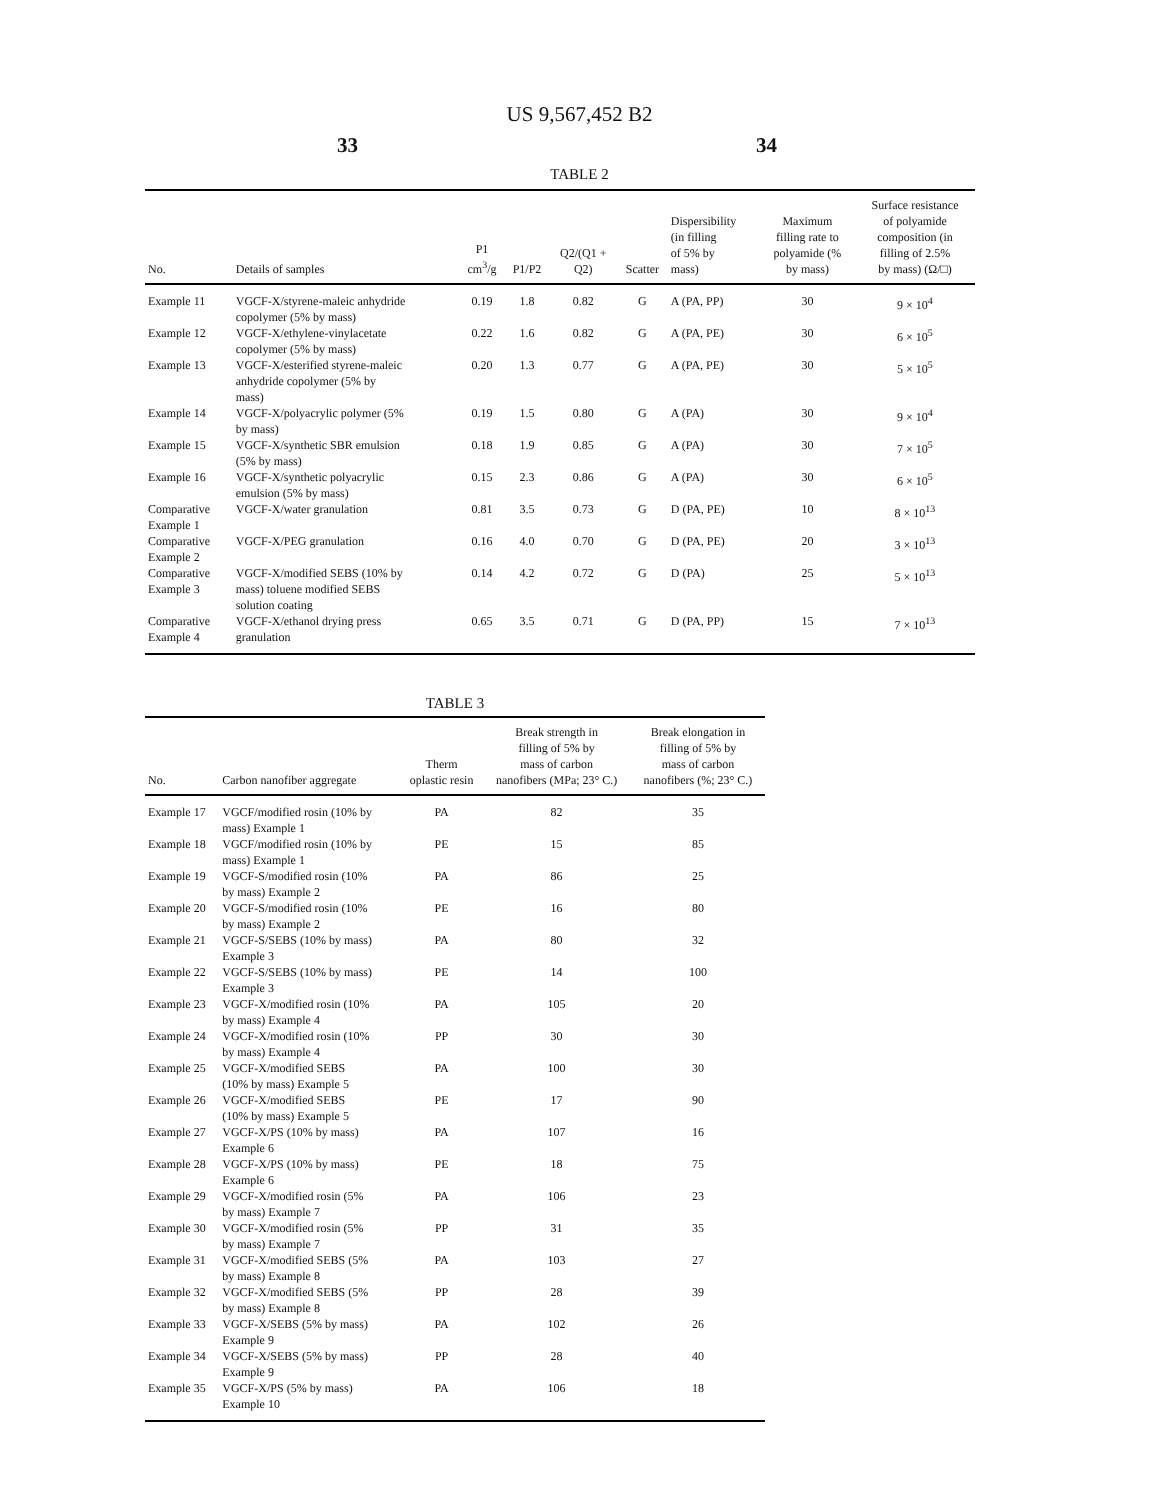US 9,567,452 B2
33 34
TABLE 2
| No. | Details of samples | P1 cm<sup>3</sup>/g | P1/P2 | Q2/(Q1 + Q2) | Scatter | Dispersibility (in filling of 5% by mass) | Maximum filling rate to polyamide (% by mass) | Surface resistance of polyamide composition (in filling of 2.5% by mass) (Ω/□) |
| --- | --- | --- | --- | --- | --- | --- | --- | --- |
| Example 11 | VGCF-X/styrene-maleic anhydride copolymer (5% by mass) | 0.19 | 1.8 | 0.82 | G | A (PA, PP) | 30 | 9 × 10<sup>4</sup> |
| Example 12 | VGCF-X/ethylene-vinylacetate copolymer (5% by mass) | 0.22 | 1.6 | 0.82 | G | A (PA, PE) | 30 | 6 × 10<sup>5</sup> |
| Example 13 | VGCF-X/esterified styrene-maleic anhydride copolymer (5% by mass) | 0.20 | 1.3 | 0.77 | G | A (PA, PE) | 30 | 5 × 10<sup>5</sup> |
| Example 14 | VGCF-X/polyacrylic polymer (5% by mass) | 0.19 | 1.5 | 0.80 | G | A (PA) | 30 | 9 × 10<sup>4</sup> |
| Example 15 | VGCF-X/synthetic SBR emulsion (5% by mass) | 0.18 | 1.9 | 0.85 | G | A (PA) | 30 | 7 × 10<sup>5</sup> |
| Example 16 | VGCF-X/synthetic polyacrylic emulsion (5% by mass) | 0.15 | 2.3 | 0.86 | G | A (PA) | 30 | 6 × 10<sup>5</sup> |
| Comparative Example 1 | VGCF-X/water granulation | 0.81 | 3.5 | 0.73 | G | D (PA, PE) | 10 | 8 × 10<sup>13</sup> |
| Comparative Example 2 | VGCF-X/PEG granulation | 0.16 | 4.0 | 0.70 | G | D (PA, PE) | 20 | 3 × 10<sup>13</sup> |
| Comparative Example 3 | VGCF-X/modified SEBS (10% by mass) toluene modified SEBS solution coating | 0.14 | 4.2 | 0.72 | G | D (PA) | 25 | 5 × 10<sup>13</sup> |
| Comparative Example 4 | VGCF-X/ethanol drying press granulation | 0.65 | 3.5 | 0.71 | G | D (PA, PP) | 15 | 7 × 10<sup>13</sup> |
TABLE 3
| No. | Carbon nanofiber aggregate | Therm oplastic resin | Break strength in filling of 5% by mass of carbon nanofibers (MPa; 23° C.) | Break elongation in filling of 5% by mass of carbon nanofibers (%; 23° C.) |
| --- | --- | --- | --- | --- |
| Example 17 | VGCF/modified rosin (10% by mass) Example 1 | PA | 82 | 35 |
| Example 18 | VGCF/modified rosin (10% by mass) Example 1 | PE | 15 | 85 |
| Example 19 | VGCF-S/modified rosin (10% by mass) Example 2 | PA | 86 | 25 |
| Example 20 | VGCF-S/modified rosin (10% by mass) Example 2 | PE | 16 | 80 |
| Example 21 | VGCF-S/SEBS (10% by mass) Example 3 | PA | 80 | 32 |
| Example 22 | VGCF-S/SEBS (10% by mass) Example 3 | PE | 14 | 100 |
| Example 23 | VGCF-X/modified rosin (10% by mass) Example 4 | PA | 105 | 20 |
| Example 24 | VGCF-X/modified rosin (10% by mass) Example 4 | PP | 30 | 30 |
| Example 25 | VGCF-X/modified SEBS (10% by mass) Example 5 | PA | 100 | 30 |
| Example 26 | VGCF-X/modified SEBS (10% by mass) Example 5 | PE | 17 | 90 |
| Example 27 | VGCF-X/PS (10% by mass) Example 6 | PA | 107 | 16 |
| Example 28 | VGCF-X/PS (10% by mass) Example 6 | PE | 18 | 75 |
| Example 29 | VGCF-X/modified rosin (5% by mass) Example 7 | PA | 106 | 23 |
| Example 30 | VGCF-X/modified rosin (5% by mass) Example 7 | PP | 31 | 35 |
| Example 31 | VGCF-X/modified SEBS (5% by mass) Example 8 | PA | 103 | 27 |
| Example 32 | VGCF-X/modified SEBS (5% by mass) Example 8 | PP | 28 | 39 |
| Example 33 | VGCF-X/SEBS (5% by mass) Example 9 | PA | 102 | 26 |
| Example 34 | VGCF-X/SEBS (5% by mass) Example 9 | PP | 28 | 40 |
| Example 35 | VGCF-X/PS (5% by mass) Example 10 | PA | 106 | 18 |